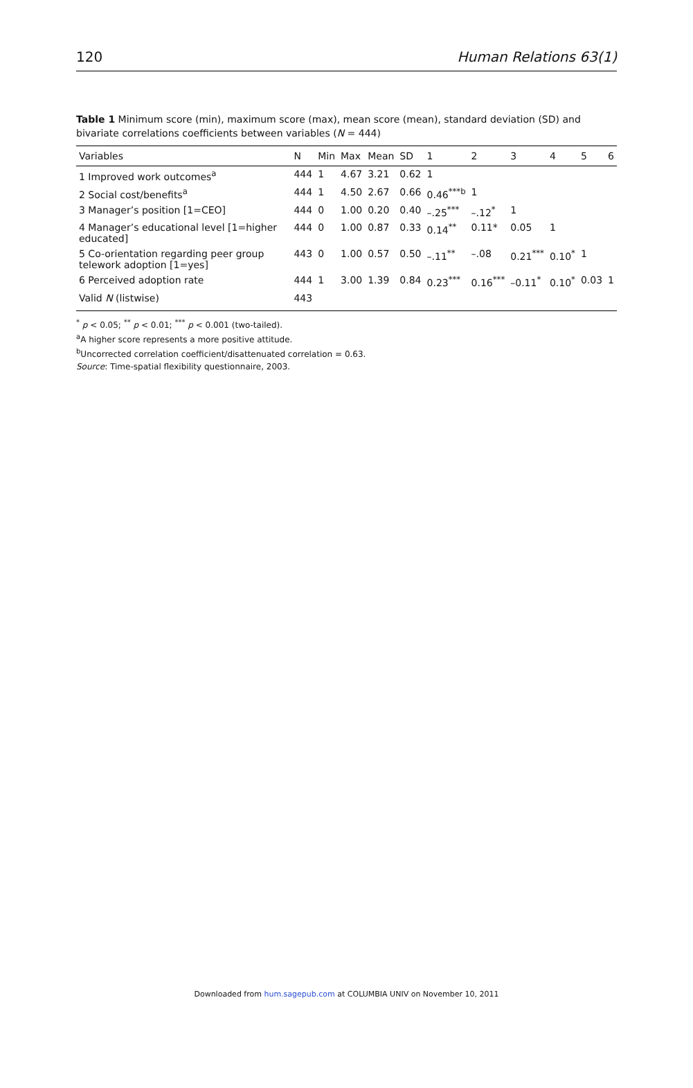120 Human Relations 63(1)
Table 1 Minimum score (min), maximum score (max), mean score (mean), standard deviation (SD) and bivariate correlations coefficients between variables (N = 444)
| Variables | N | Min | Max | Mean | SD | 1 | 2 | 3 | 4 | 5 | 6 |
| --- | --- | --- | --- | --- | --- | --- | --- | --- | --- | --- | --- |
| 1 Improved work outcomes<sup>a</sup> | 444 | 1 | 4.67 | 3.21 | 0.62 | 1 | | | | | |
| 2 Social cost/benefits<sup>a</sup> | 444 | 1 | 4.50 | 2.67 | 0.66 | 0.46<sup>***b</sup> | 1 | | | | |
| 3 Manager’s position [1=CEO] | 444 | 0 | 1.00 | 0.20 | 0.40 | –.25<sup>***</sup> | –.12<sup>*</sup> | 1 | | | |
| 4 Manager’s educational level [1=higher educated] | 444 | 0 | 1.00 | 0.87 | 0.33 | 0.14<sup>**</sup> | 0.11* | 0.05 | 1 | | |
| 5 Co-orientation regarding peer group telework adoption [1=yes] | 443 | 0 | 1.00 | 0.57 | 0.50 | –.11<sup>**</sup> | –.08 | 0.21<sup>***</sup> | 0.10<sup>*</sup> | 1 | |
| 6 Perceived adoption rate | 444 | 1 | 3.00 | 1.39 | 0.84 | 0.23<sup>***</sup> | 0.16<sup>***</sup> | –0.11<sup>*</sup> | 0.10<sup>*</sup> | 0.03 | 1 |
| Valid N (listwise) | 443 | | | | | | | | | | |
<sup>*</sup> p < 0.05; <sup>**</sup> p < 0.01; <sup>***</sup> p < 0.001 (two-tailed).
<sup>a</sup> A higher score represents a more positive attitude.
<sup>b</sup> Uncorrected correlation coefficient/disattenuated correlation = 0.63.
Source: Time-spatial flexibility questionnaire, 2003.
Downloaded from hum.sagepub.com at COLUMBIA UNIV on November 10, 2011